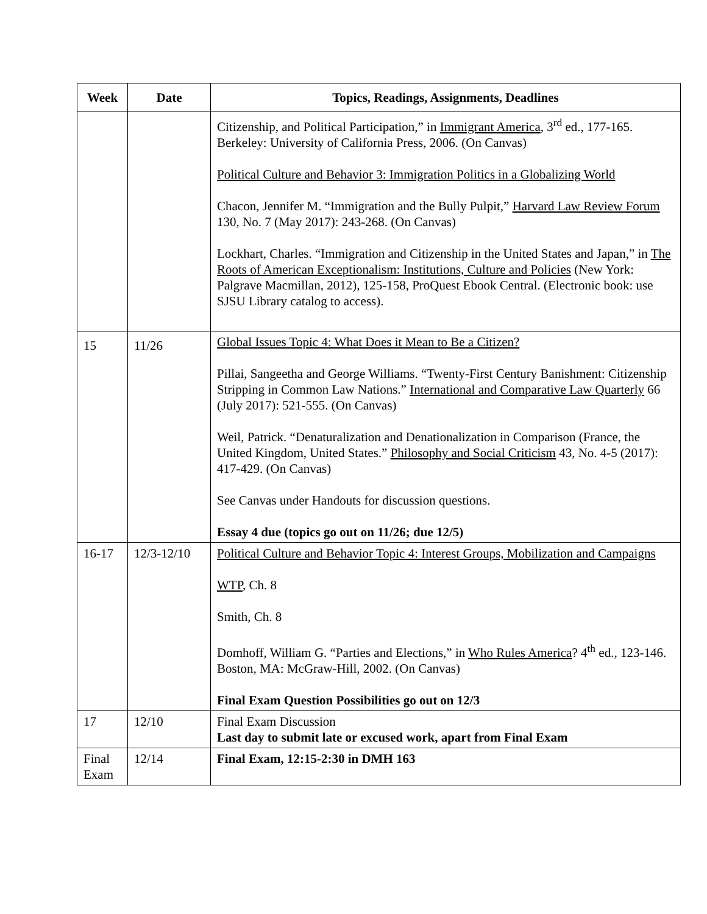| Week | Date | Topics, Readings, Assignments, Deadlines |
| --- | --- | --- |
| | | Citizenship, and Political Participation,” in Immigrant America , 3<sup>rd</sup> ed., 177-165. Berkeley: University of California Press, 2006. (On Canvas) Political Culture and Behavior 3: Immigration Politics in a Globalizing World Chacon, Jennifer M. “Immigration and the Bully Pulpit,” Harvard Law Review Forum 130, No. 7 (May 2017): 243-268. (On Canvas) Lockhart, Charles. “Immigration and Citizenship in the United States and Japan,” in The Roots of American Exceptionalism: Institutions, Culture and Policies (New York: Palgrave Macmillan, 2012), 125-158, ProQuest Ebook Central. (Electronic book: use SJSU Library catalog to access). |
| 15 | 11/26 | Global Issues Topic 4: What Does it Mean to Be a Citizen? Pillai, Sangeetha and George Williams. “Twenty-First Century Banishment: Citizenship Stripping in Common Law Nations.” International and Comparative Law Quarterly 66 (July 2017): 521-555. (On Canvas) Weil, Patrick. “Denaturalization and Denationalization in Comparison (France, the United Kingdom, United States.” Philosophy and Social Criticism 43, No. 4-5 (2017): 417-429. (On Canvas) See Canvas under Handouts for discussion questions. Essay 4 due (topics go out on 11/26; due 12/5) |
| 16-17 | 12/3-12/10 | Political Culture and Behavior Topic 4: Interest Groups, Mobilization and Campaigns WTP , Ch. 8 Smith, Ch. 8 Domhoff, William G. “Parties and Elections,” in Who Rules America ? 4<sup>th</sup> ed., 123-146. Boston, MA: McGraw-Hill, 2002. (On Canvas) Final Exam Question Possibilities go out on 12/3 |
| 17 | 12/10 | Final Exam Discussion Last day to submit late or excused work, apart from Final Exam |
| Final Exam | 12/14 | Final Exam, 12:15-2:30 in DMH 163 |